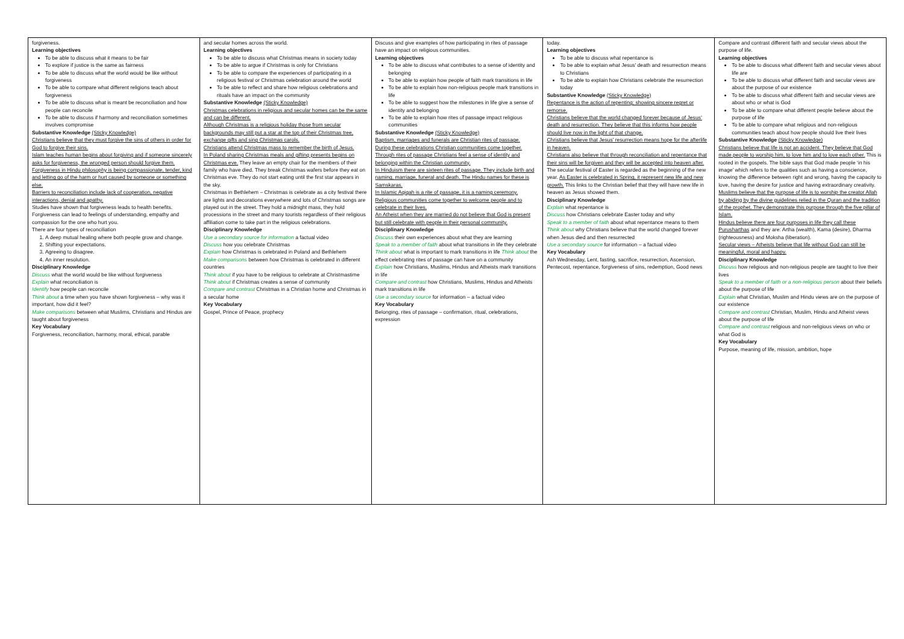| forgiveness. Learning objectives To be able to discuss what it means to be fair To explore if justice is the same as fairness To be able to discuss what the world would be like without forgiveness To be able to compare what different religions teach about forgiveness To be able to discuss what is meant be reconciliation and how people can reconcile To be able to discuss if harmony and reconciliation sometimes involves compromise Substantive Knowledge (Sticky Knowledge) Christians believe that they must forgive the sins of others in order for God to forgive their sins. Islam teaches human begins about forgiving and if someone sincerely asks for forgiveness, the wronged person should forgive them. Forgiveness in Hindu philosophy is being compassionate, tender, kind and letting go of the harm or hurt caused by someone or something else. Barriers to reconciliation include lack of cooperation, negative interactions, denial and apathy. Studies have shown that forgiveness leads to health benefits. Forgiveness can lead to feelings of understanding, empathy and compassion for the one who hurt you. There are four types of reconciliation 1. A deep mutual healing where both people grow and change. 2. Shifting your expectations. 3. Agreeing to disagree. 4. An inner resolution. Disciplinary Knowledge Discuss what the world would be like without forgiveness Explain what reconciliation is Identify how people can reconcile Think about a time when you have shown forgiveness – why was it important, how did it feel? Make comparisons between what Muslims, Christians and Hindus are taught about forgiveness Key Vocabulary Forgiveness, reconciliation, harmony, moral, ethical, parable | and secular homes across the world. Learning objectives To be able to discuss what Christmas means in society today To be able to argue if Christmas is only for Christians To be able to compare the experiences of participating in a religious festival or Christmas celebration around the world To be able to reflect and share how religious celebrations and rituals have an impact on the community Substantive Knowledge (Sticky Knowledge) Christmas celebrations in religious and secular homes can be the same and can be different. Although Christmas is a religious holiday those from secular backgrounds may still put a star at the top of their Christmas tree, exchange gifts and sing Christmas carols. Christians attend Christmas mass to remember the birth of Jesus. In Poland sharing Christmas meals and gifting presents begins on Christmas eve. They leave an empty chair for the members of their family who have died. They break Christmas wafers before they eat on Christmas eve. They do not start eating until the first star appears in the sky. Christmas in Bethlehem – Christmas is celebrate as a city festival there are lights and decorations everywhere and lots of Christmas songs are played out in the street. They hold a midnight mass, they hold processions in the street and many tourists regardless of their religious affiliation come to take part in the religious celebrations. Disciplinary Knowledge Use a secondary source for information a factual video Discuss how you celebrate Christmas Explain how Christmas is celebrated in Poland and Bethlehem Make comparisons between how Christmas is celebrated in different countries Think about if you have to be religious to celebrate at Christmastime Think about if Christmas creates a sense of community Compare and contrast Christmas in a Christian home and Christmas in a secular home Key Vocabulary Gospel, Prince of Peace, prophecy | Discuss and give examples of how participating in rites of passage have an impact on religious communities. Learning objectives To be able to discuss what contributes to a sense of identity and belonging To be able to explain how people of faith mark transitions in life To be able to explain how non-religious people mark transitions in life To be able to suggest how the milestones in life give a sense of identity and belonging To be able to explain how rites of passage impact religious communities Substantive Knowledge (Sticky Knowledge) Baptism, marriages and funerals are Christian rites of passage. During these celebrations Christian communities come together. Through rites of passage Christians feel a sense of identity and belonging within the Christian community. In Hinduism there are sixteen rites of passage. They include birth and naming, marriage, funeral and death. The Hindu names for these is Samskaras. In Islamic Aqiqah is a rite of passage, it is a naming ceremony. Religious communities come together to welcome people and to celebrate in their lives. An Atheist when they are married do not believe that God is present but still celebrate with people in their personal community. Disciplinary Knowledge Discuss their own experiences about what they are learning Speak to a member of faith about what transitions in life they celebrate Think about what is important to mark transitions in life Think about the effect celebrating rites of passage can have on a community Explain how Christians, Muslims, Hindus and Atheists mark transitions in life Compare and contrast how Christians, Muslims, Hindus and Atheists mark transitions in life Use a secondary source for information – a factual video Key Vocabulary Belonging, rites of passage – confirmation, ritual, celebrations, expression | today. Learning objectives To be able to discuss what repentance is To be able to explain what Jesus’ death and resurrection means to Christians To be able to explain how Christians celebrate the resurrection today Substantive Knowledge (Sticky Knowledge) Repentance is the action of repenting; showing sincere regret or remorse. Christians believe that the world changed forever because of Jesus’ death and resurrection. They believe that this informs how people should live now in the light of that change. Christians believe that Jesus’ resurrection means hope for the afterlife in heaven. Christians also believe that through reconciliation and repentance that their sins will be forgiven and they will be accepted into heaven after. The secular festival of Easter is regarded as the beginning of the new year. As Easter is celebrated in Spring, it represent new life and new growth. This links to the Christian belief that they will have new life in heaven as Jesus showed them. Disciplinary Knowledge Explain what repentance is Discuss how Christians celebrate Easter today and why Speak to a member of faith about what repentance means to them Think about why Christians believe that the world changed forever when Jesus died and then resurrected Use a secondary source for information – a factual video Key Vocabulary Ash Wednesday, Lent, fasting, sacrifice, resurrection, Ascension, Pentecost, repentance, forgiveness of sins, redemption, Good news | Compare and contrast different faith and secular views about the purpose of life. Learning objectives To be able to discuss what different faith and secular views about life are To be able to discuss what different faith and secular views are about the purpose of our existence To be able to discuss what different faith and secular views are about who or what is God To be able to compare what different people believe about the purpose of life To be able to compare what religious and non-religious communities teach about how people should live their lives Substantive Knowledge (Sticky Knowledge) Christians believe that life is not an accident. They believe that God made people to worship him, to love him and to love each other. This is rooted in the gospels. The bible says that God made people ‘in his image’ which refers to the qualities such as having a conscience, knowing the difference between right and wrong, having the capacity to love, having the desire for justice and having extraordinary creativity. Muslims believe that the purpose of life is to worship the creator Allah by abiding by the divine guidelines relied in the Quran and the tradition of the prophet. They demonstrate this purpose through the five pillar of Islam. Hindus believe there are four purposes in life they call these Purusharthas and they are: Artha (wealth), Kama (desire), Dharma (righteousness) and Moksha (liberation). Secular views – Atheists believe that life without God can still be meaningful, moral and happy. Disciplinary Knowledge Discuss how religious and non-religious people are taught to live their lives Speak to a member of faith or a non-religious person about their beliefs about the purpose of life Explain what Christian, Muslim and Hindu views are on the purpose of our existence Compare and contrast Christian, Muslim, Hindu and Atheist views about the purpose of life Compare and contrast religious and non-religious views on who or what God is Key Vocabulary Purpose, meaning of life, mission, ambition, hope |